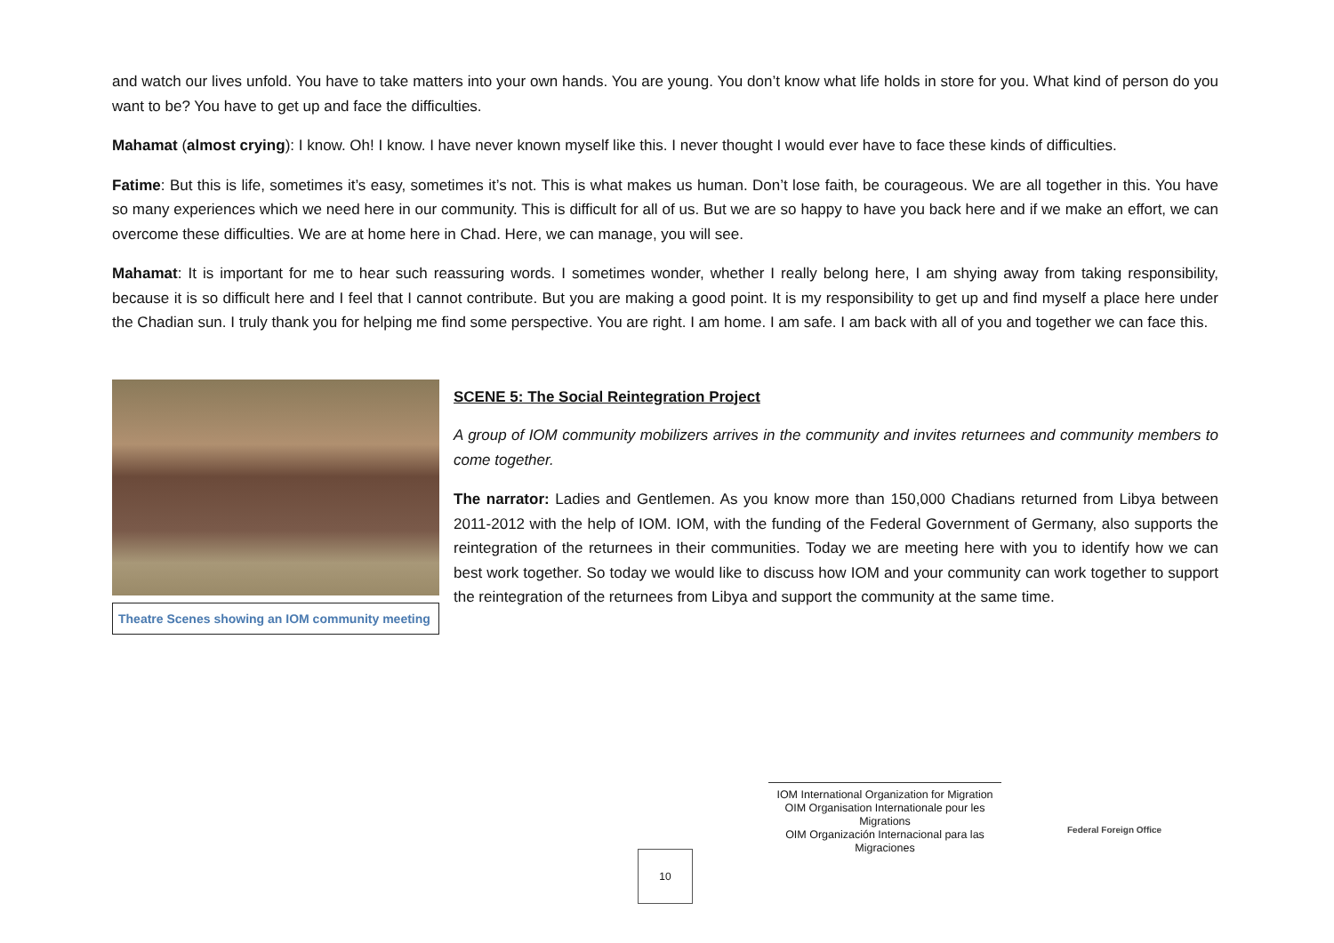and watch our lives unfold. You have to take matters into your own hands. You are young. You don’t know what life holds in store for you. What kind of person do you want to be? You have to get up and face the difficulties.
Mahamat (almost crying): I know. Oh! I know. I have never known myself like this. I never thought I would ever have to face these kinds of difficulties.
Fatime: But this is life, sometimes it’s easy, sometimes it’s not. This is what makes us human. Don’t lose faith, be courageous. We are all together in this. You have so many experiences which we need here in our community. This is difficult for all of us. But we are so happy to have you back here and if we make an effort, we can overcome these difficulties. We are at home here in Chad. Here, we can manage, you will see.
Mahamat: It is important for me to hear such reassuring words. I sometimes wonder, whether I really belong here, I am shying away from taking responsibility, because it is so difficult here and I feel that I cannot contribute. But you are making a good point. It is my responsibility to get up and find myself a place here under the Chadian sun. I truly thank you for helping me find some perspective. You are right. I am home. I am safe. I am back with all of you and together we can face this.
Theatre Scenes showing an IOM community meeting
SCENE 5: The Social Reintegration Project
A group of IOM community mobilizers arrives in the community and invites returnees and community members to come together.
The narrator: Ladies and Gentlemen. As you know more than 150,000 Chadians returned from Libya between 2011-2012 with the help of IOM. IOM, with the funding of the Federal Government of Germany, also supports the reintegration of the returnees in their communities. Today we are meeting here with you to identify how we can best work together. So today we would like to discuss how IOM and your community can work together to support the reintegration of the returnees from Libya and support the community at the same time.
10
IOM International Organization for Migration
OIM Organisation Internationale pour les Migrations
OIM Organización Internacional para las Migraciones
Federal Foreign Office